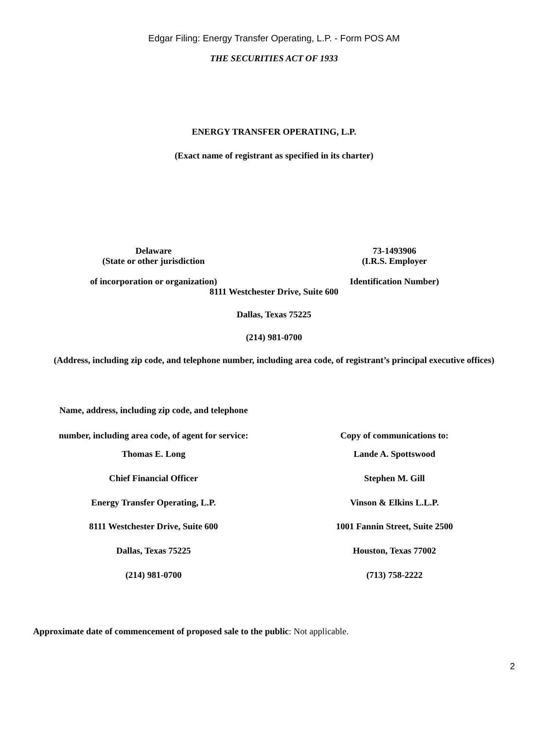Edgar Filing: Energy Transfer Operating, L.P. - Form POS AM
THE SECURITIES ACT OF 1933
ENERGY TRANSFER OPERATING, L.P.
(Exact name of registrant as specified in its charter)
| Delaware (State or other jurisdiction of incorporation or organization) | 73-1493906 (I.R.S. Employer Identification Number) |
8111 Westchester Drive, Suite 600
Dallas, Texas 75225
(214) 981-0700
(Address, including zip code, and telephone number, including area code, of registrant’s principal executive offices)
| Name, address, including zip code, and telephone number, including area code, of agent for service: | Copy of communications to: |
| Thomas E. Long Chief Financial Officer Energy Transfer Operating, L.P. 8111 Westchester Drive, Suite 600 Dallas, Texas 75225 (214) 981-0700 | Lande A. Spottswood Stephen M. Gill Vinson & Elkins L.L.P. 1001 Fannin Street, Suite 2500 Houston, Texas 77002 (713) 758-2222 |
Approximate date of commencement of proposed sale to the public: Not applicable.
2